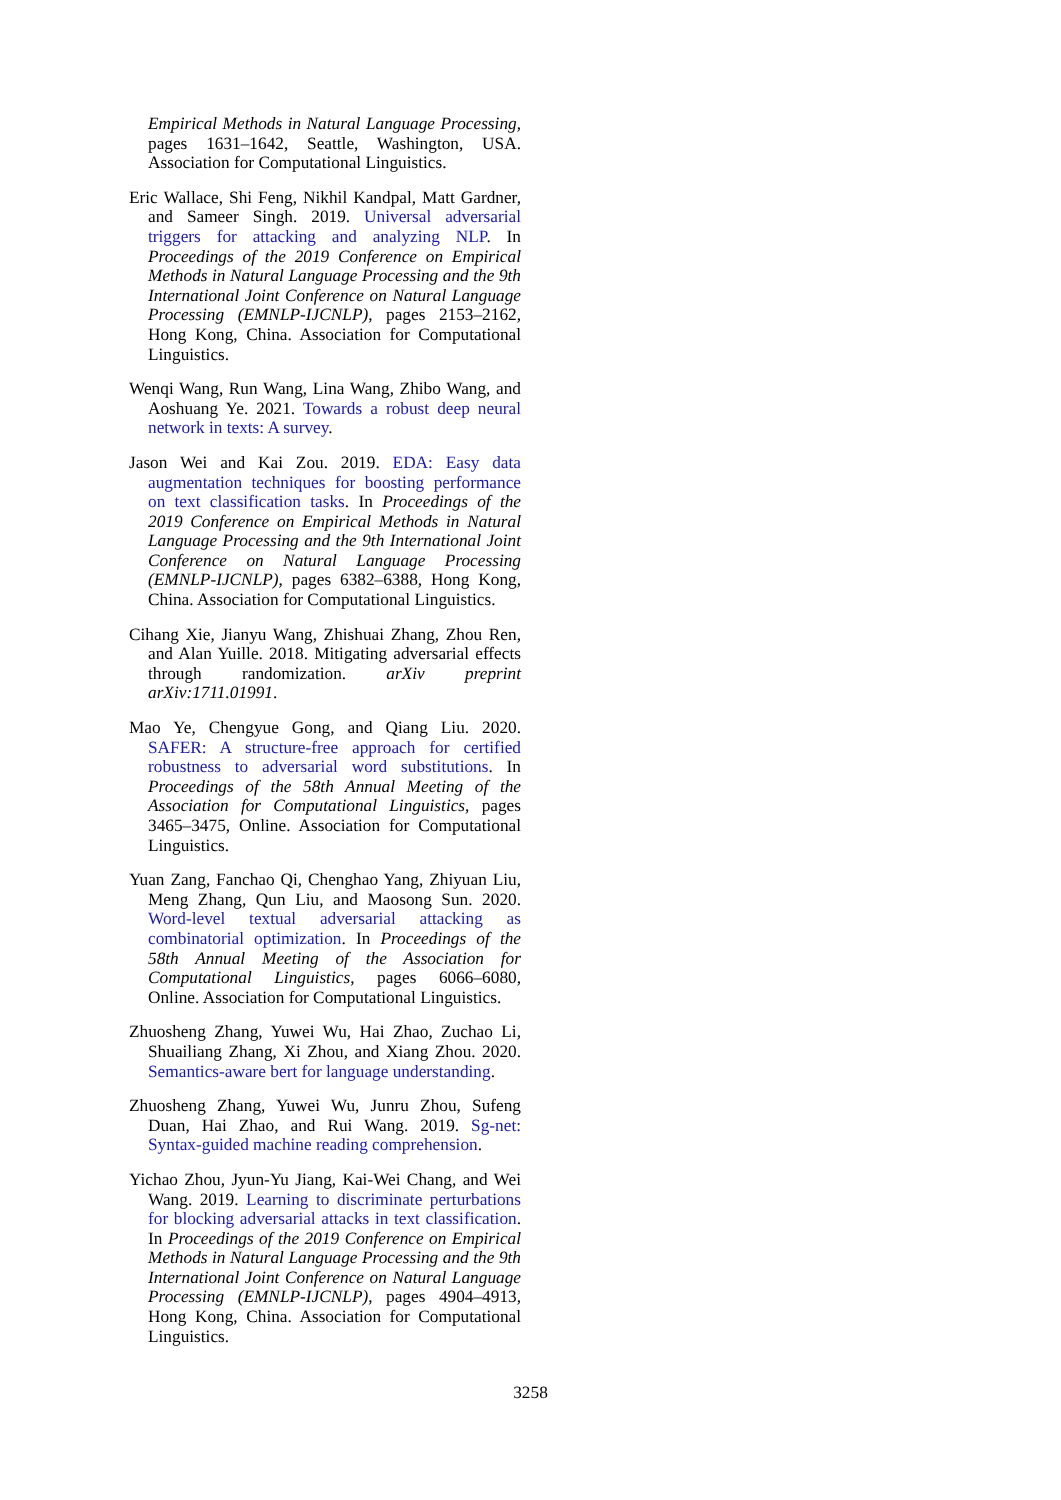Empirical Methods in Natural Language Processing, pages 1631–1642, Seattle, Washington, USA. Association for Computational Linguistics.
Eric Wallace, Shi Feng, Nikhil Kandpal, Matt Gardner, and Sameer Singh. 2019. Universal adversarial triggers for attacking and analyzing NLP. In Proceedings of the 2019 Conference on Empirical Methods in Natural Language Processing and the 9th International Joint Conference on Natural Language Processing (EMNLP-IJCNLP), pages 2153–2162, Hong Kong, China. Association for Computational Linguistics.
Wenqi Wang, Run Wang, Lina Wang, Zhibo Wang, and Aoshuang Ye. 2021. Towards a robust deep neural network in texts: A survey.
Jason Wei and Kai Zou. 2019. EDA: Easy data augmentation techniques for boosting performance on text classification tasks. In Proceedings of the 2019 Conference on Empirical Methods in Natural Language Processing and the 9th International Joint Conference on Natural Language Processing (EMNLP-IJCNLP), pages 6382–6388, Hong Kong, China. Association for Computational Linguistics.
Cihang Xie, Jianyu Wang, Zhishuai Zhang, Zhou Ren, and Alan Yuille. 2018. Mitigating adversarial effects through randomization. arXiv preprint arXiv:1711.01991.
Mao Ye, Chengyue Gong, and Qiang Liu. 2020. SAFER: A structure-free approach for certified robustness to adversarial word substitutions. In Proceedings of the 58th Annual Meeting of the Association for Computational Linguistics, pages 3465–3475, Online. Association for Computational Linguistics.
Yuan Zang, Fanchao Qi, Chenghao Yang, Zhiyuan Liu, Meng Zhang, Qun Liu, and Maosong Sun. 2020. Word-level textual adversarial attacking as combinatorial optimization. In Proceedings of the 58th Annual Meeting of the Association for Computational Linguistics, pages 6066–6080, Online. Association for Computational Linguistics.
Zhuosheng Zhang, Yuwei Wu, Hai Zhao, Zuchao Li, Shuailiang Zhang, Xi Zhou, and Xiang Zhou. 2020. Semantics-aware bert for language understanding.
Zhuosheng Zhang, Yuwei Wu, Junru Zhou, Sufeng Duan, Hai Zhao, and Rui Wang. 2019. Sg-net: Syntax-guided machine reading comprehension.
Yichao Zhou, Jyun-Yu Jiang, Kai-Wei Chang, and Wei Wang. 2019. Learning to discriminate perturbations for blocking adversarial attacks in text classification. In Proceedings of the 2019 Conference on Empirical Methods in Natural Language Processing and the 9th International Joint Conference on Natural Language Processing (EMNLP-IJCNLP), pages 4904–4913, Hong Kong, China. Association for Computational Linguistics.
3258